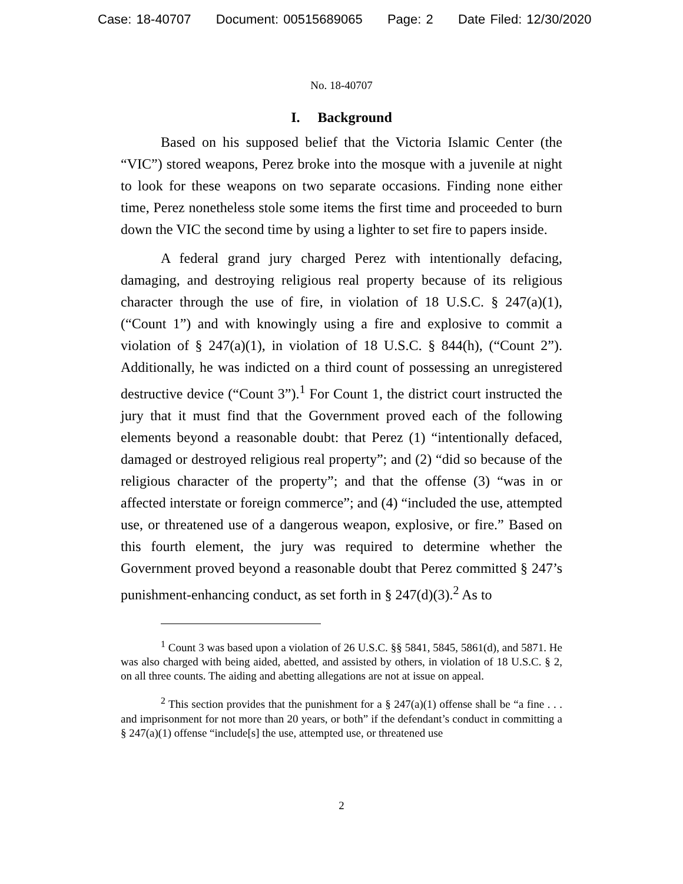Case: 18-40707 Document: 00515689065 Page: 2 Date Filed: 12/30/2020
No. 18-40707
I. Background
Based on his supposed belief that the Victoria Islamic Center (the “VIC”) stored weapons, Perez broke into the mosque with a juvenile at night to look for these weapons on two separate occasions. Finding none either time, Perez nonetheless stole some items the first time and proceeded to burn down the VIC the second time by using a lighter to set fire to papers inside.
A federal grand jury charged Perez with intentionally defacing, damaging, and destroying religious real property because of its religious character through the use of fire, in violation of 18 U.S.C. § 247(a)(1), (“Count 1”) and with knowingly using a fire and explosive to commit a violation of § 247(a)(1), in violation of 18 U.S.C. § 844(h), (“Count 2”). Additionally, he was indicted on a third count of possessing an unregistered destructive device (“Count 3”).<sup>1</sup> For Count 1, the district court instructed the jury that it must find that the Government proved each of the following elements beyond a reasonable doubt: that Perez (1) “intentionally defaced, damaged or destroyed religious real property”; and (2) “did so because of the religious character of the property”; and that the offense (3) “was in or affected interstate or foreign commerce”; and (4) “included the use, attempted use, or threatened use of a dangerous weapon, explosive, or fire.” Based on this fourth element, the jury was required to determine whether the Government proved beyond a reasonable doubt that Perez committed § 247’s punishment-enhancing conduct, as set forth in § 247(d)(3).<sup>2</sup> As to
<sup>1</sup> Count 3 was based upon a violation of 26 U.S.C. §§ 5841, 5845, 5861(d), and 5871. He was also charged with being aided, abetted, and assisted by others, in violation of 18 U.S.C. § 2, on all three counts. The aiding and abetting allegations are not at issue on appeal.
<sup>2</sup> This section provides that the punishment for a § 247(a)(1) offense shall be “a fine . . . and imprisonment for not more than 20 years, or both” if the defendant’s conduct in committing a § 247(a)(1) offense “include[s] the use, attempted use, or threatened use
2